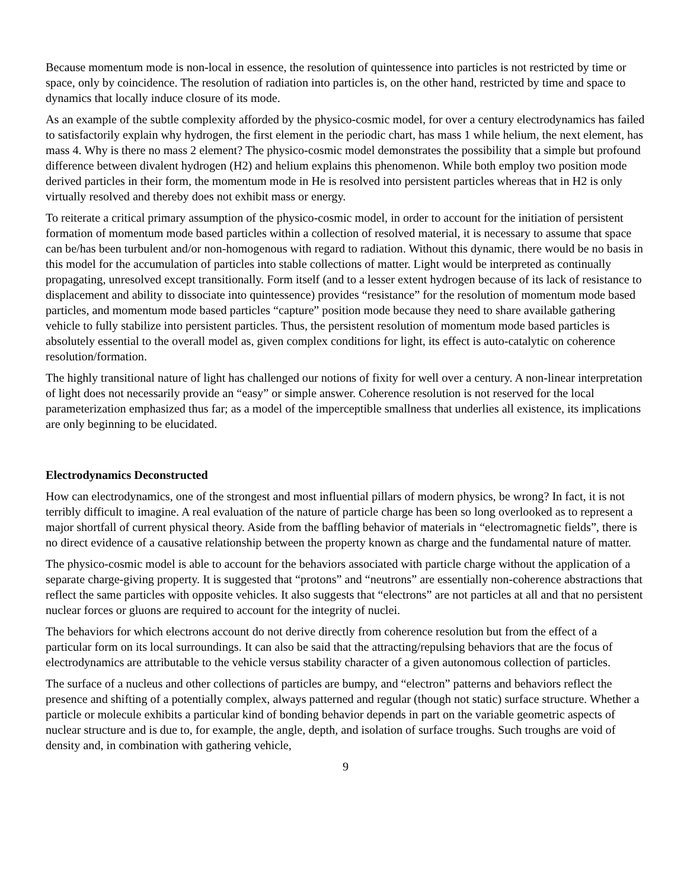Because momentum mode is non-local in essence, the resolution of quintessence into particles is not restricted by time or space, only by coincidence. The resolution of radiation into particles is, on the other hand, restricted by time and space to dynamics that locally induce closure of its mode.
As an example of the subtle complexity afforded by the physico-cosmic model, for over a century electrodynamics has failed to satisfactorily explain why hydrogen, the first element in the periodic chart, has mass 1 while helium, the next element, has mass 4. Why is there no mass 2 element? The physico-cosmic model demonstrates the possibility that a simple but profound difference between divalent hydrogen (H2) and helium explains this phenomenon. While both employ two position mode derived particles in their form, the momentum mode in He is resolved into persistent particles whereas that in H2 is only virtually resolved and thereby does not exhibit mass or energy.
To reiterate a critical primary assumption of the physico-cosmic model, in order to account for the initiation of persistent formation of momentum mode based particles within a collection of resolved material, it is necessary to assume that space can be/has been turbulent and/or non-homogenous with regard to radiation. Without this dynamic, there would be no basis in this model for the accumulation of particles into stable collections of matter. Light would be interpreted as continually propagating, unresolved except transitionally. Form itself (and to a lesser extent hydrogen because of its lack of resistance to displacement and ability to dissociate into quintessence) provides “resistance” for the resolution of momentum mode based particles, and momentum mode based particles “capture” position mode because they need to share available gathering vehicle to fully stabilize into persistent particles. Thus, the persistent resolution of momentum mode based particles is absolutely essential to the overall model as, given complex conditions for light, its effect is auto-catalytic on coherence resolution/formation.
The highly transitional nature of light has challenged our notions of fixity for well over a century. A non-linear interpretation of light does not necessarily provide an “easy” or simple answer. Coherence resolution is not reserved for the local parameterization emphasized thus far; as a model of the imperceptible smallness that underlies all existence, its implications are only beginning to be elucidated.
Electrodynamics Deconstructed
How can electrodynamics, one of the strongest and most influential pillars of modern physics, be wrong? In fact, it is not terribly difficult to imagine. A real evaluation of the nature of particle charge has been so long overlooked as to represent a major shortfall of current physical theory. Aside from the baffling behavior of materials in “electromagnetic fields”, there is no direct evidence of a causative relationship between the property known as charge and the fundamental nature of matter.
The physico-cosmic model is able to account for the behaviors associated with particle charge without the application of a separate charge-giving property. It is suggested that “protons” and “neutrons” are essentially non-coherence abstractions that reflect the same particles with opposite vehicles. It also suggests that “electrons” are not particles at all and that no persistent nuclear forces or gluons are required to account for the integrity of nuclei.
The behaviors for which electrons account do not derive directly from coherence resolution but from the effect of a particular form on its local surroundings. It can also be said that the attracting/repulsing behaviors that are the focus of electrodynamics are attributable to the vehicle versus stability character of a given autonomous collection of particles.
The surface of a nucleus and other collections of particles are bumpy, and “electron” patterns and behaviors reflect the presence and shifting of a potentially complex, always patterned and regular (though not static) surface structure. Whether a particle or molecule exhibits a particular kind of bonding behavior depends in part on the variable geometric aspects of nuclear structure and is due to, for example, the angle, depth, and isolation of surface troughs. Such troughs are void of density and, in combination with gathering vehicle,
9